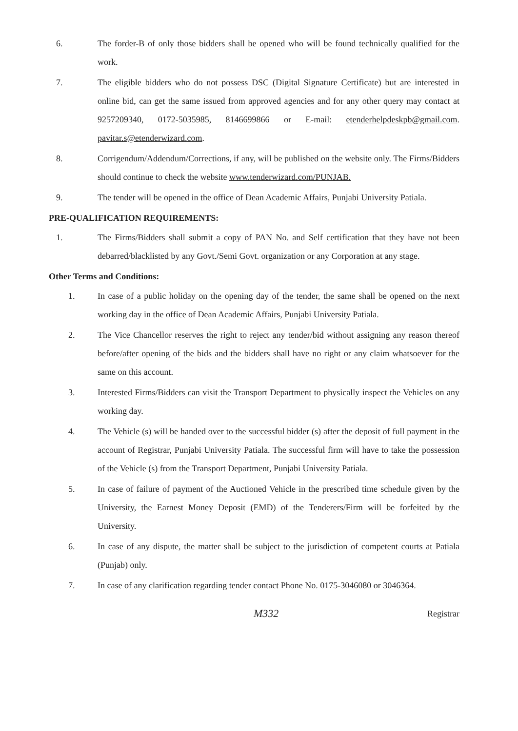6. The forder-B of only those bidders shall be opened who will be found technically qualified for the work.
7. The eligible bidders who do not possess DSC (Digital Signature Certificate) but are interested in online bid, can get the same issued from approved agencies and for any other query may contact at 9257209340, 0172-5035985, 8146699866 or E-mail: etenderhelpdeskpb@gmail.com. pavitar.s@etenderwizard.com.
8. Corrigendum/Addendum/Corrections, if any, will be published on the website only. The Firms/Bidders should continue to check the website www.tenderwizard.com/PUNJAB.
9. The tender will be opened in the office of Dean Academic Affairs, Punjabi University Patiala.
PRE-QUALIFICATION REQUIREMENTS:
1. The Firms/Bidders shall submit a copy of PAN No. and Self certification that they have not been debarred/blacklisted by any Govt./Semi Govt. organization or any Corporation at any stage.
Other Terms and Conditions:
1. In case of a public holiday on the opening day of the tender, the same shall be opened on the next working day in the office of Dean Academic Affairs, Punjabi University Patiala.
2. The Vice Chancellor reserves the right to reject any tender/bid without assigning any reason thereof before/after opening of the bids and the bidders shall have no right or any claim whatsoever for the same on this account.
3. Interested Firms/Bidders can visit the Transport Department to physically inspect the Vehicles on any working day.
4. The Vehicle (s) will be handed over to the successful bidder (s) after the deposit of full payment in the account of Registrar, Punjabi University Patiala. The successful firm will have to take the possession of the Vehicle (s) from the Transport Department, Punjabi University Patiala.
5. In case of failure of payment of the Auctioned Vehicle in the prescribed time schedule given by the University, the Earnest Money Deposit (EMD) of the Tenderers/Firm will be forfeited by the University.
6. In case of any dispute, the matter shall be subject to the jurisdiction of competent courts at Patiala (Punjab) only.
7. In case of any clarification regarding tender contact Phone No. 0175-3046080 or 3046364.
M332 Registrar